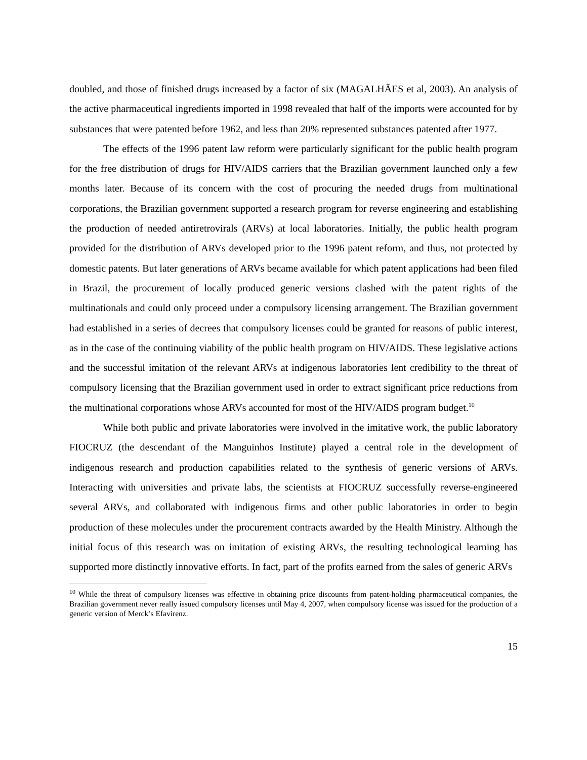doubled, and those of finished drugs increased by a factor of six (MAGALHÃES et al, 2003). An analysis of the active pharmaceutical ingredients imported in 1998 revealed that half of the imports were accounted for by substances that were patented before 1962, and less than 20% represented substances patented after 1977.
The effects of the 1996 patent law reform were particularly significant for the public health program for the free distribution of drugs for HIV/AIDS carriers that the Brazilian government launched only a few months later. Because of its concern with the cost of procuring the needed drugs from multinational corporations, the Brazilian government supported a research program for reverse engineering and establishing the production of needed antiretrovirals (ARVs) at local laboratories. Initially, the public health program provided for the distribution of ARVs developed prior to the 1996 patent reform, and thus, not protected by domestic patents. But later generations of ARVs became available for which patent applications had been filed in Brazil, the procurement of locally produced generic versions clashed with the patent rights of the multinationals and could only proceed under a compulsory licensing arrangement. The Brazilian government had established in a series of decrees that compulsory licenses could be granted for reasons of public interest, as in the case of the continuing viability of the public health program on HIV/AIDS. These legislative actions and the successful imitation of the relevant ARVs at indigenous laboratories lent credibility to the threat of compulsory licensing that the Brazilian government used in order to extract significant price reductions from the multinational corporations whose ARVs accounted for most of the HIV/AIDS program budget.<sup>10</sup>
While both public and private laboratories were involved in the imitative work, the public laboratory FIOCRUZ (the descendant of the Manguinhos Institute) played a central role in the development of indigenous research and production capabilities related to the synthesis of generic versions of ARVs. Interacting with universities and private labs, the scientists at FIOCRUZ successfully reverse-engineered several ARVs, and collaborated with indigenous firms and other public laboratories in order to begin production of these molecules under the procurement contracts awarded by the Health Ministry. Although the initial focus of this research was on imitation of existing ARVs, the resulting technological learning has supported more distinctly innovative efforts. In fact, part of the profits earned from the sales of generic ARVs
<sup>10</sup> While the threat of compulsory licenses was effective in obtaining price discounts from patent-holding pharmaceutical companies, the Brazilian government never really issued compulsory licenses until May 4, 2007, when compulsory license was issued for the production of a generic version of Merck’s Efavirenz.
15